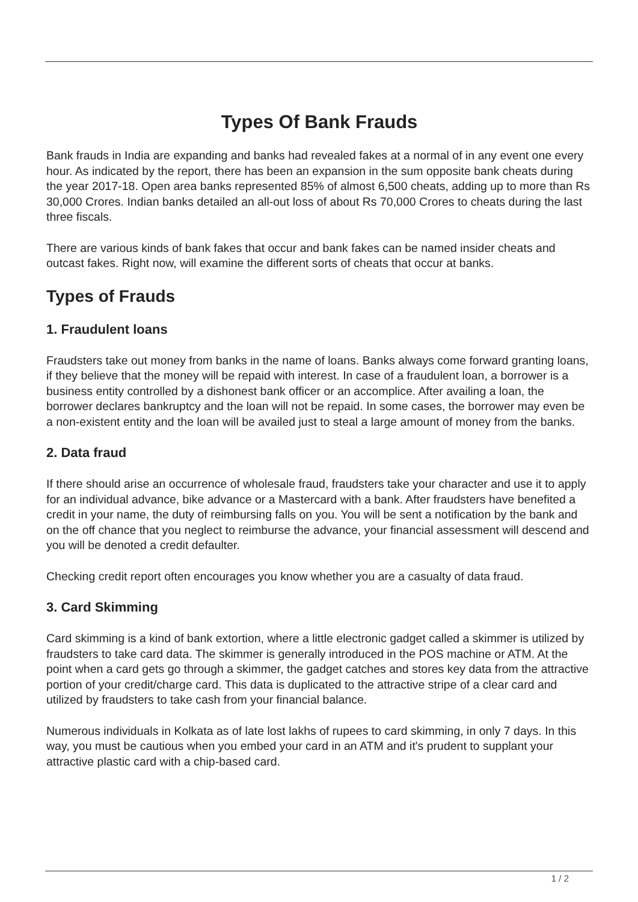Types Of Bank Frauds
Bank frauds in India are expanding and banks had revealed fakes at a normal of in any event one every hour. As indicated by the report, there has been an expansion in the sum opposite bank cheats during the year 2017-18. Open area banks represented 85% of almost 6,500 cheats, adding up to more than Rs 30,000 Crores. Indian banks detailed an all-out loss of about Rs 70,000 Crores to cheats during the last three fiscals.
There are various kinds of bank fakes that occur and bank fakes can be named insider cheats and outcast fakes. Right now, will examine the different sorts of cheats that occur at banks.
Types of Frauds
1. Fraudulent loans
Fraudsters take out money from banks in the name of loans. Banks always come forward granting loans, if they believe that the money will be repaid with interest. In case of a fraudulent loan, a borrower is a business entity controlled by a dishonest bank officer or an accomplice. After availing a loan, the borrower declares bankruptcy and the loan will not be repaid. In some cases, the borrower may even be a non-existent entity and the loan will be availed just to steal a large amount of money from the banks.
2. Data fraud
If there should arise an occurrence of wholesale fraud, fraudsters take your character and use it to apply for an individual advance, bike advance or a Mastercard with a bank. After fraudsters have benefited a credit in your name, the duty of reimbursing falls on you. You will be sent a notification by the bank and on the off chance that you neglect to reimburse the advance, your financial assessment will descend and you will be denoted a credit defaulter.
Checking credit report often encourages you know whether you are a casualty of data fraud.
3. Card Skimming
Card skimming is a kind of bank extortion, where a little electronic gadget called a skimmer is utilized by fraudsters to take card data. The skimmer is generally introduced in the POS machine or ATM. At the point when a card gets go through a skimmer, the gadget catches and stores key data from the attractive portion of your credit/charge card. This data is duplicated to the attractive stripe of a clear card and utilized by fraudsters to take cash from your financial balance.
Numerous individuals in Kolkata as of late lost lakhs of rupees to card skimming, in only 7 days. In this way, you must be cautious when you embed your card in an ATM and it's prudent to supplant your attractive plastic card with a chip-based card.
1 / 2